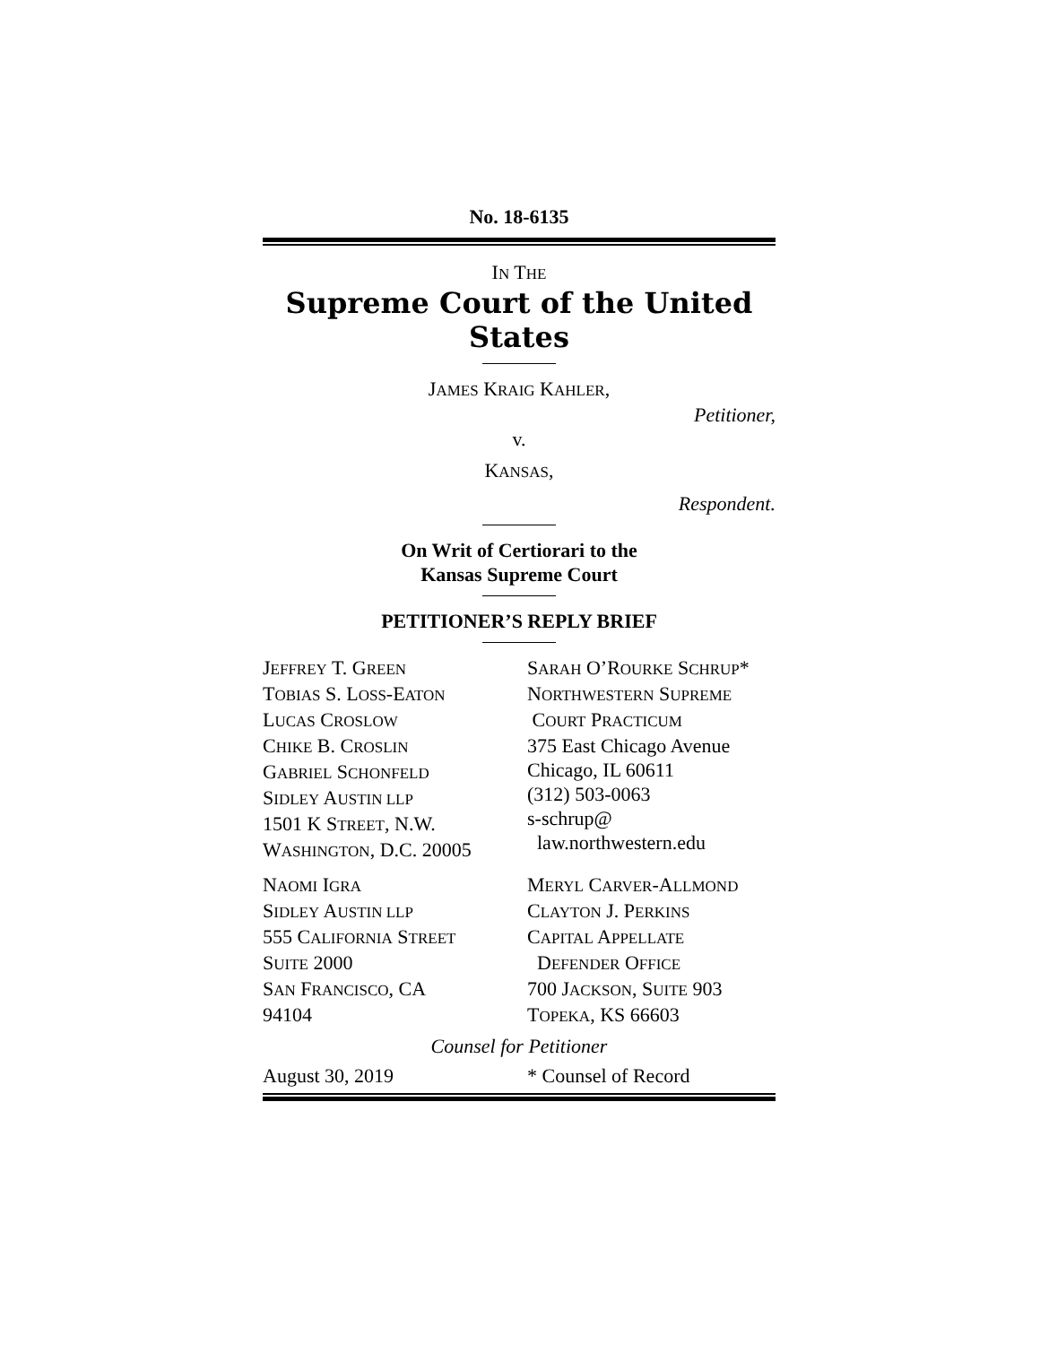No. 18-6135
IN THE
Supreme Court of the United States
JAMES KRAIG KAHLER,
Petitioner,
v.
KANSAS,
Respondent.
On Writ of Certiorari to the
Kansas Supreme Court
PETITIONER’S REPLY BRIEF
JEFFREY T. GREEN
TOBIAS S. LOSS-EATON
LUCAS CROSLOW
CHIKE B. CROSLIN
GABRIEL SCHONFELD
SIDLEY AUSTIN LLP
1501 K STREET, N.W.
WASHINGTON, D.C. 20005
SARAH O’ROURKE SCHRUP*
NORTHWESTERN SUPREME
COURT PRACTICUM
375 East Chicago Avenue
Chicago, IL 60611
(312) 503-0063
s-schrup@
law.northwestern.edu
NAOMI IGRA
SIDLEY AUSTIN LLP
555 CALIFORNIA STREET
SUITE 2000
SAN FRANCISCO, CA
94104
MERYL CARVER-ALLMOND
CLAYTON J. PERKINS
CAPITAL APPELLATE
DEFENDER OFFICE
700 JACKSON, SUITE 903
TOPEKA, KS 66603
Counsel for Petitioner
August 30, 2019 * Counsel of Record